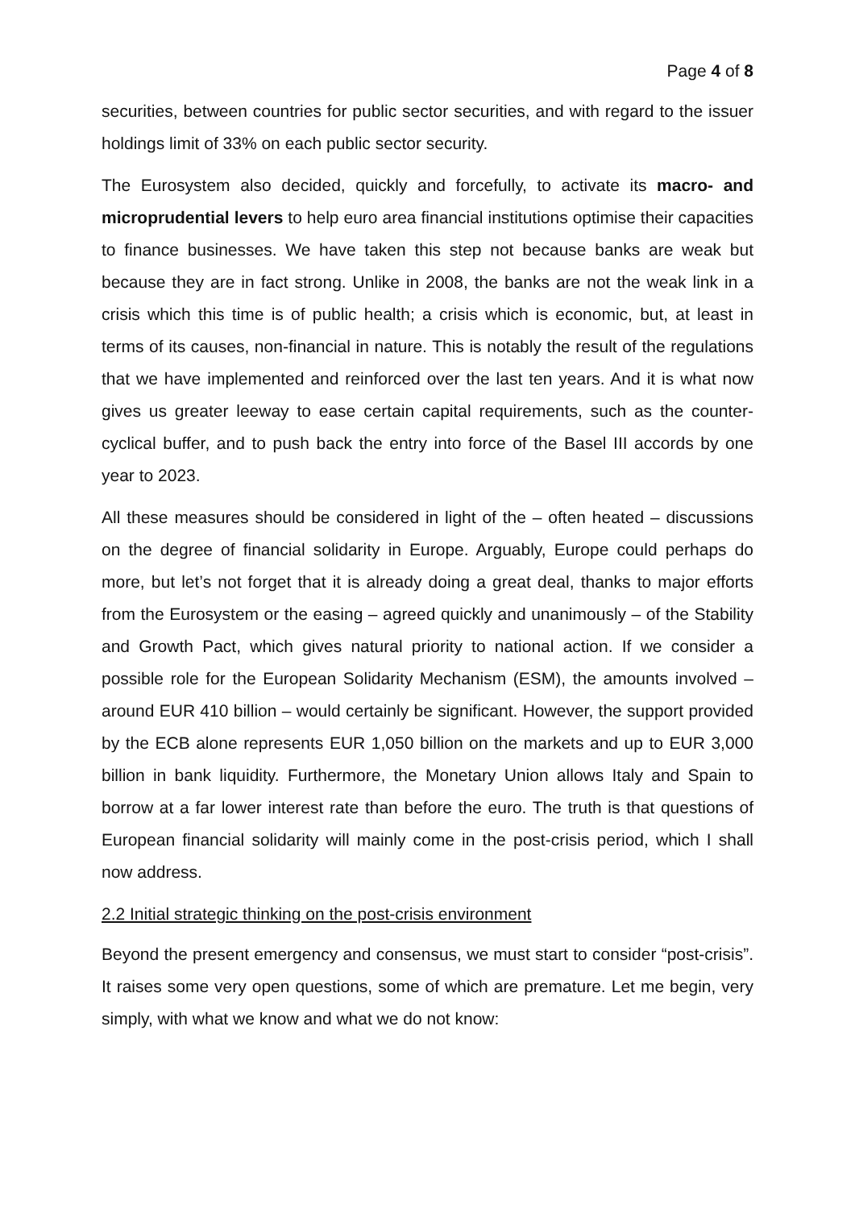Page 4 of 8
securities, between countries for public sector securities, and with regard to the issuer holdings limit of 33% on each public sector security.
The Eurosystem also decided, quickly and forcefully, to activate its macro- and microprudential levers to help euro area financial institutions optimise their capacities to finance businesses. We have taken this step not because banks are weak but because they are in fact strong. Unlike in 2008, the banks are not the weak link in a crisis which this time is of public health; a crisis which is economic, but, at least in terms of its causes, non-financial in nature. This is notably the result of the regulations that we have implemented and reinforced over the last ten years. And it is what now gives us greater leeway to ease certain capital requirements, such as the counter-cyclical buffer, and to push back the entry into force of the Basel III accords by one year to 2023.
All these measures should be considered in light of the – often heated – discussions on the degree of financial solidarity in Europe. Arguably, Europe could perhaps do more, but let’s not forget that it is already doing a great deal, thanks to major efforts from the Eurosystem or the easing – agreed quickly and unanimously – of the Stability and Growth Pact, which gives natural priority to national action. If we consider a possible role for the European Solidarity Mechanism (ESM), the amounts involved – around EUR 410 billion – would certainly be significant. However, the support provided by the ECB alone represents EUR 1,050 billion on the markets and up to EUR 3,000 billion in bank liquidity. Furthermore, the Monetary Union allows Italy and Spain to borrow at a far lower interest rate than before the euro. The truth is that questions of European financial solidarity will mainly come in the post-crisis period, which I shall now address.
2.2 Initial strategic thinking on the post-crisis environment
Beyond the present emergency and consensus, we must start to consider “post-crisis”. It raises some very open questions, some of which are premature. Let me begin, very simply, with what we know and what we do not know: